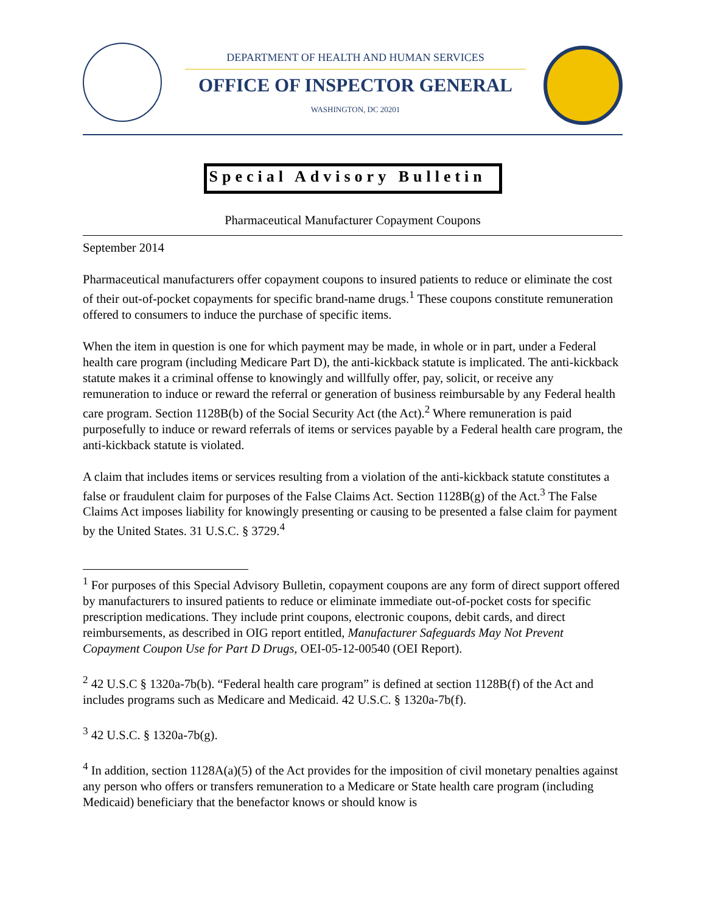DEPARTMENT OF HEALTH AND HUMAN SERVICES
OFFICE OF INSPECTOR GENERAL
WASHINGTON, DC 20201
Special Advisory Bulletin
Pharmaceutical Manufacturer Copayment Coupons
September 2014
Pharmaceutical manufacturers offer copayment coupons to insured patients to reduce or eliminate the cost of their out-of-pocket copayments for specific brand-name drugs.<sup>1</sup> These coupons constitute remuneration offered to consumers to induce the purchase of specific items.
When the item in question is one for which payment may be made, in whole or in part, under a Federal health care program (including Medicare Part D), the anti-kickback statute is implicated. The anti-kickback statute makes it a criminal offense to knowingly and willfully offer, pay, solicit, or receive any remuneration to induce or reward the referral or generation of business reimbursable by any Federal health care program. Section 1128B(b) of the Social Security Act (the Act).<sup>2</sup> Where remuneration is paid purposefully to induce or reward referrals of items or services payable by a Federal health care program, the anti-kickback statute is violated.
A claim that includes items or services resulting from a violation of the anti-kickback statute constitutes a false or fraudulent claim for purposes of the False Claims Act. Section 1128B(g) of the Act.<sup>3</sup> The False Claims Act imposes liability for knowingly presenting or causing to be presented a false claim for payment by the United States. 31 U.S.C. § 3729.<sup>4</sup>
<sup>1</sup> For purposes of this Special Advisory Bulletin, copayment coupons are any form of direct support offered by manufacturers to insured patients to reduce or eliminate immediate out-of-pocket costs for specific prescription medications. They include print coupons, electronic coupons, debit cards, and direct reimbursements, as described in OIG report entitled, Manufacturer Safeguards May Not Prevent Copayment Coupon Use for Part D Drugs, OEI-05-12-00540 (OEI Report).
<sup>2</sup> 42 U.S.C § 1320a-7b(b). “Federal health care program” is defined at section 1128B(f) of the Act and includes programs such as Medicare and Medicaid. 42 U.S.C. § 1320a-7b(f).
<sup>3</sup> 42 U.S.C. § 1320a-7b(g).
<sup>4</sup> In addition, section 1128A(a)(5) of the Act provides for the imposition of civil monetary penalties against any person who offers or transfers remuneration to a Medicare or State health care program (including Medicaid) beneficiary that the benefactor knows or should know is